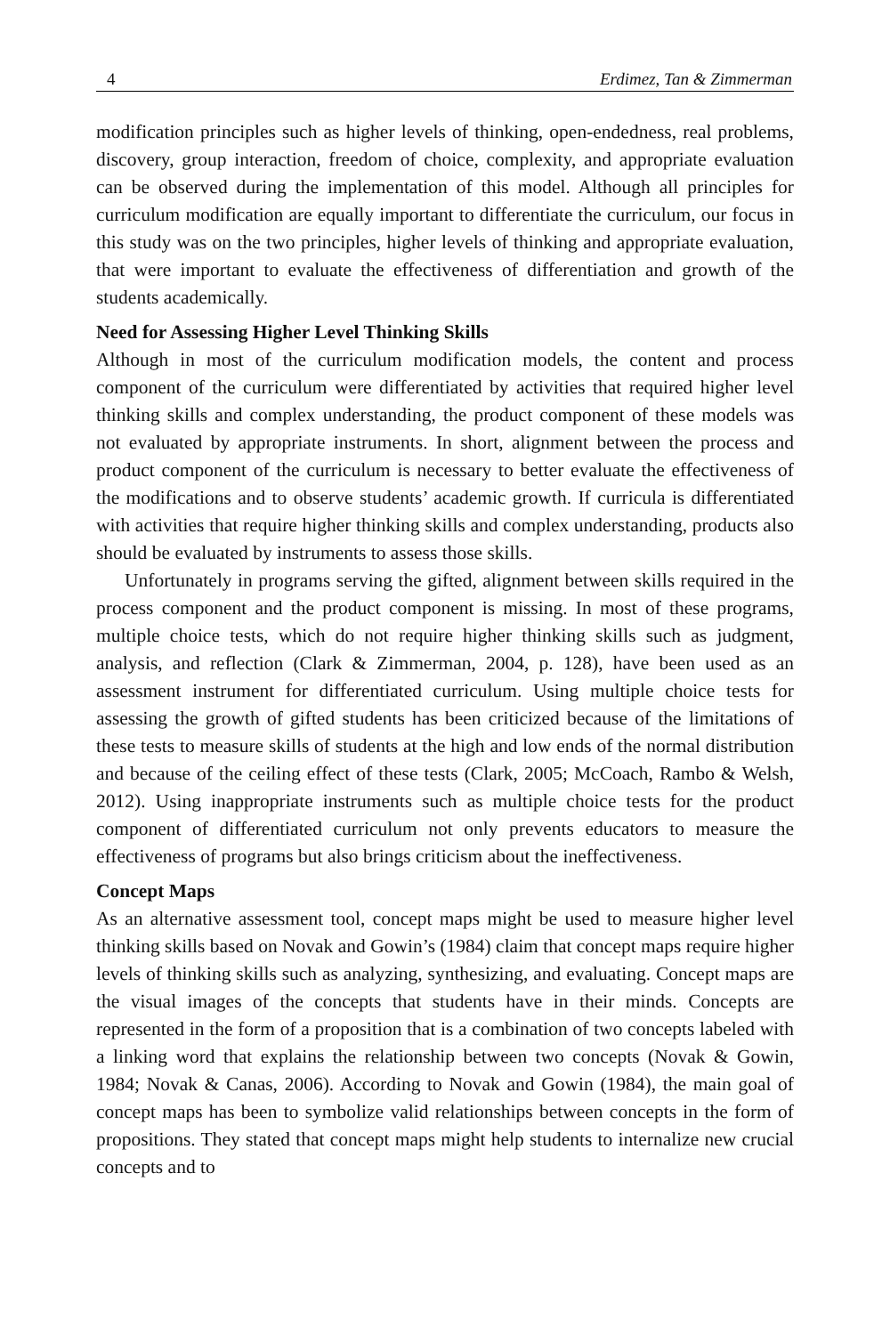4 Erdimez, Tan & Zimmerman
modification principles such as higher levels of thinking, open-endedness, real problems, discovery, group interaction, freedom of choice, complexity, and appropriate evaluation can be observed during the implementation of this model. Although all principles for curriculum modification are equally important to differentiate the curriculum, our focus in this study was on the two principles, higher levels of thinking and appropriate evaluation, that were important to evaluate the effectiveness of differentiation and growth of the students academically.
Need for Assessing Higher Level Thinking Skills
Although in most of the curriculum modification models, the content and process component of the curriculum were differentiated by activities that required higher level thinking skills and complex understanding, the product component of these models was not evaluated by appropriate instruments. In short, alignment between the process and product component of the curriculum is necessary to better evaluate the effectiveness of the modifications and to observe students’ academic growth. If curricula is differentiated with activities that require higher thinking skills and complex understanding, products also should be evaluated by instruments to assess those skills.
Unfortunately in programs serving the gifted, alignment between skills required in the process component and the product component is missing. In most of these programs, multiple choice tests, which do not require higher thinking skills such as judgment, analysis, and reflection (Clark & Zimmerman, 2004, p. 128), have been used as an assessment instrument for differentiated curriculum. Using multiple choice tests for assessing the growth of gifted students has been criticized because of the limitations of these tests to measure skills of students at the high and low ends of the normal distribution and because of the ceiling effect of these tests (Clark, 2005; McCoach, Rambo & Welsh, 2012). Using inappropriate instruments such as multiple choice tests for the product component of differentiated curriculum not only prevents educators to measure the effectiveness of programs but also brings criticism about the ineffectiveness.
Concept Maps
As an alternative assessment tool, concept maps might be used to measure higher level thinking skills based on Novak and Gowin’s (1984) claim that concept maps require higher levels of thinking skills such as analyzing, synthesizing, and evaluating. Concept maps are the visual images of the concepts that students have in their minds. Concepts are represented in the form of a proposition that is a combination of two concepts labeled with a linking word that explains the relationship between two concepts (Novak & Gowin, 1984; Novak & Canas, 2006). According to Novak and Gowin (1984), the main goal of concept maps has been to symbolize valid relationships between concepts in the form of propositions. They stated that concept maps might help students to internalize new crucial concepts and to